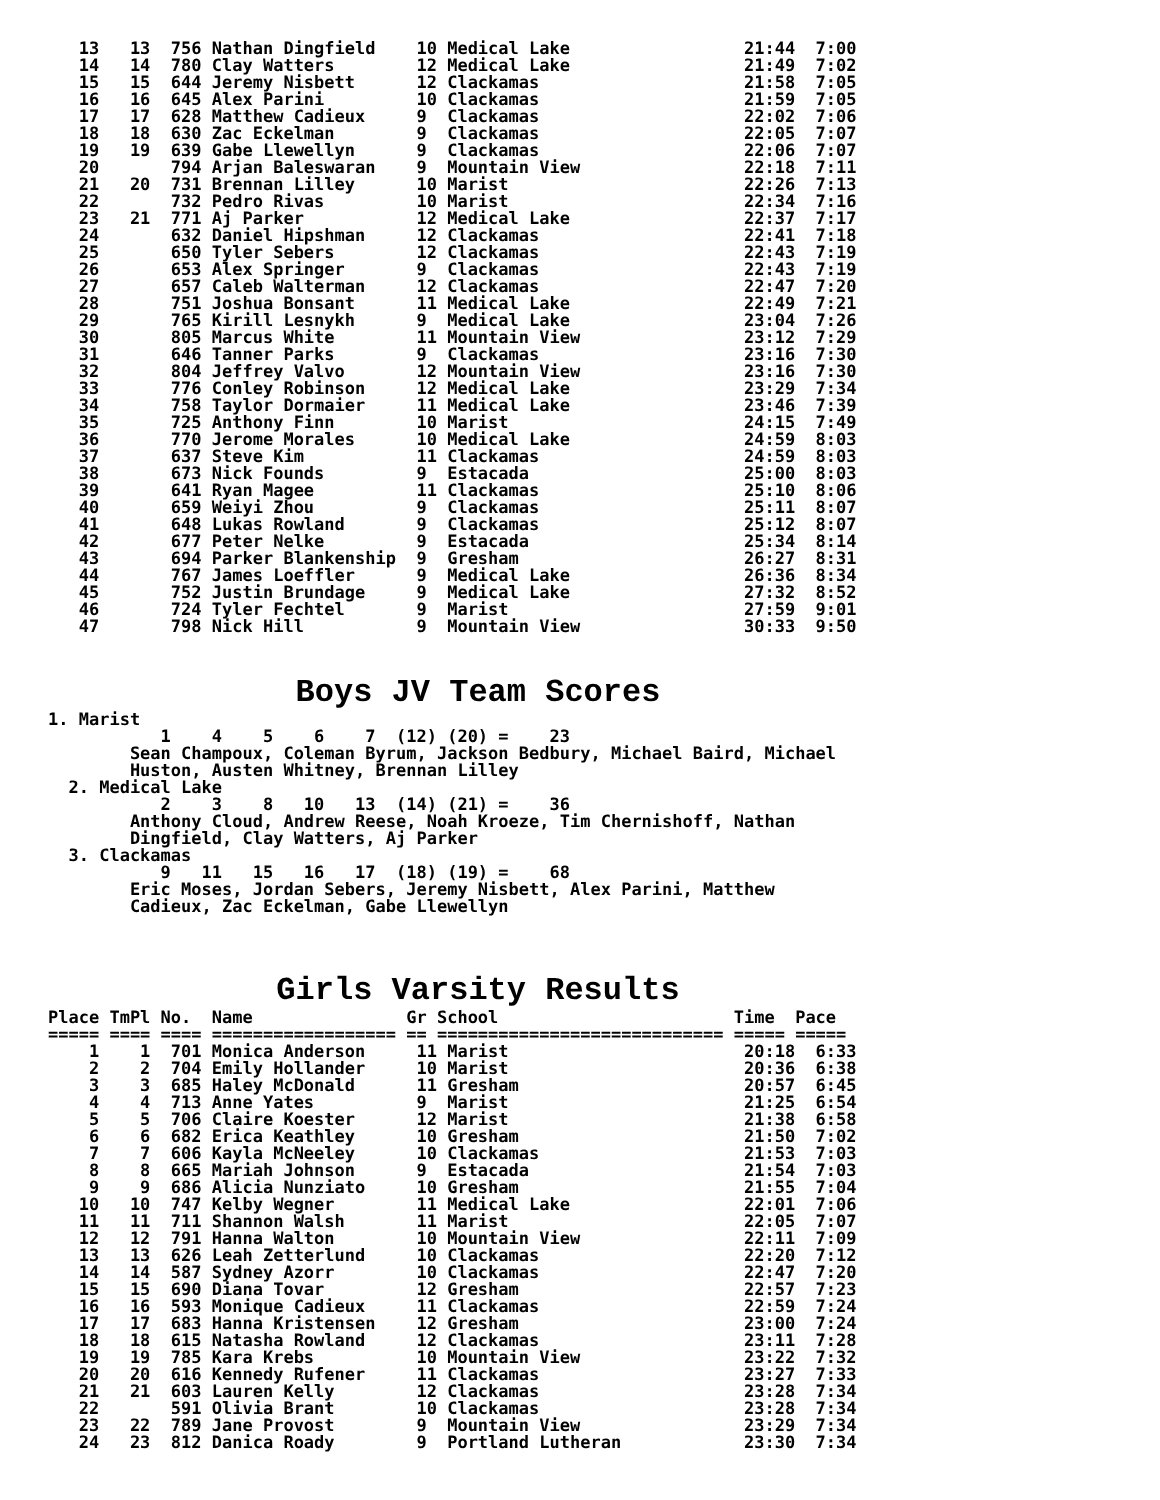13   13  756 Nathan Dingfield    10 Medical Lake                 21:44  7:00
   14   14  780 Clay Watters        12 Medical Lake                 21:49  7:02
   15   15  644 Jeremy Nisbett      12 Clackamas                    21:58  7:05
   16   16  645 Alex Parini         10 Clackamas                    21:59  7:05
   17   17  628 Matthew Cadieux     9  Clackamas                    22:02  7:06
   18   18  630 Zac Eckelman        9  Clackamas                    22:05  7:07
   19   19  639 Gabe Llewellyn      9  Clackamas                    22:06  7:07
   20       794 Arjan Baleswaran    9  Mountain View                22:18  7:11
   21   20  731 Brennan Lilley      10 Marist                       22:26  7:13
   22       732 Pedro Rivas         10 Marist                       22:34  7:16
   23   21  771 Aj Parker           12 Medical Lake                 22:37  7:17
   24       632 Daniel Hipshman     12 Clackamas                    22:41  7:18
   25       650 Tyler Sebers        12 Clackamas                    22:43  7:19
   26       653 Alex Springer       9  Clackamas                    22:43  7:19
   27       657 Caleb Walterman     12 Clackamas                    22:47  7:20
   28       751 Joshua Bonsant      11 Medical Lake                 22:49  7:21
   29       765 Kirill Lesnykh      9  Medical Lake                 23:04  7:26
   30       805 Marcus White        11 Mountain View                23:12  7:29
   31       646 Tanner Parks        9  Clackamas                    23:16  7:30
   32       804 Jeffrey Valvo       12 Mountain View                23:16  7:30
   33       776 Conley Robinson     12 Medical Lake                 23:29  7:34
   34       758 Taylor Dormaier     11 Medical Lake                 23:46  7:39
   35       725 Anthony Finn        10 Marist                       24:15  7:49
   36       770 Jerome Morales      10 Medical Lake                 24:59  8:03
   37       637 Steve Kim           11 Clackamas                    24:59  8:03
   38       673 Nick Founds         9  Estacada                     25:00  8:03
   39       641 Ryan Magee          11 Clackamas                    25:10  8:06
   40       659 Weiyi Zhou          9  Clackamas                    25:11  8:07
   41       648 Lukas Rowland       9  Clackamas                    25:12  8:07
   42       677 Peter Nelke         9  Estacada                     25:34  8:14
   43       694 Parker Blankenship  9  Gresham                      26:27  8:31
   44       767 James Loeffler      9  Medical Lake                 26:36  8:34
   45       752 Justin Brundage     9  Medical Lake                 27:32  8:52
   46       724 Tyler Fechtel       9  Marist                       27:59  9:01
   47       798 Nick Hill           9  Mountain View                30:33  9:50
Boys JV Team Scores
1. Marist
           1    4    5    6    7  (12) (20) =    23
        Sean Champoux, Coleman Byrum, Jackson Bedbury, Michael Baird, Michael
        Huston, Austen Whitney, Brennan Lilley
  2. Medical Lake
           2    3    8   10   13  (14) (21) =    36
        Anthony Cloud, Andrew Reese, Noah Kroeze, Tim Chernishoff, Nathan
        Dingfield, Clay Watters, Aj Parker
  3. Clackamas
           9   11   15   16   17  (18) (19) =    68
        Eric Moses, Jordan Sebers, Jeremy Nisbett, Alex Parini, Matthew
        Cadieux, Zac Eckelman, Gabe Llewellyn
Girls Varsity Results
Place TmPl No.  Name               Gr School                       Time  Pace
===== ==== ==== ================== == ============================ ===== =====
    1    1  701 Monica Anderson     11 Marist                       20:18  6:33
    2    2  704 Emily Hollander     10 Marist                       20:36  6:38
    3    3  685 Haley McDonald      11 Gresham                      20:57  6:45
    4    4  713 Anne Yates          9  Marist                       21:25  6:54
    5    5  706 Claire Koester      12 Marist                       21:38  6:58
    6    6  682 Erica Keathley      10 Gresham                      21:50  7:02
    7    7  606 Kayla McNeeley      10 Clackamas                    21:53  7:03
    8    8  665 Mariah Johnson      9  Estacada                     21:54  7:03
    9    9  686 Alicia Nunziato     10 Gresham                      21:55  7:04
   10   10  747 Kelby Wegner        11 Medical Lake                 22:01  7:06
   11   11  711 Shannon Walsh       11 Marist                       22:05  7:07
   12   12  791 Hanna Walton        10 Mountain View                22:11  7:09
   13   13  626 Leah Zetterlund     10 Clackamas                    22:20  7:12
   14   14  587 Sydney Azorr        10 Clackamas                    22:47  7:20
   15   15  690 Diana Tovar         12 Gresham                      22:57  7:23
   16   16  593 Monique Cadieux     11 Clackamas                    22:59  7:24
   17   17  683 Hanna Kristensen    12 Gresham                      23:00  7:24
   18   18  615 Natasha Rowland     12 Clackamas                    23:11  7:28
   19   19  785 Kara Krebs          10 Mountain View                23:22  7:32
   20   20  616 Kennedy Rufener     11 Clackamas                    23:27  7:33
   21   21  603 Lauren Kelly        12 Clackamas                    23:28  7:34
   22       591 Olivia Brant        10 Clackamas                    23:28  7:34
   23   22  789 Jane Provost        9  Mountain View                23:29  7:34
   24   23  812 Danica Roady        9  Portland Lutheran            23:30  7:34